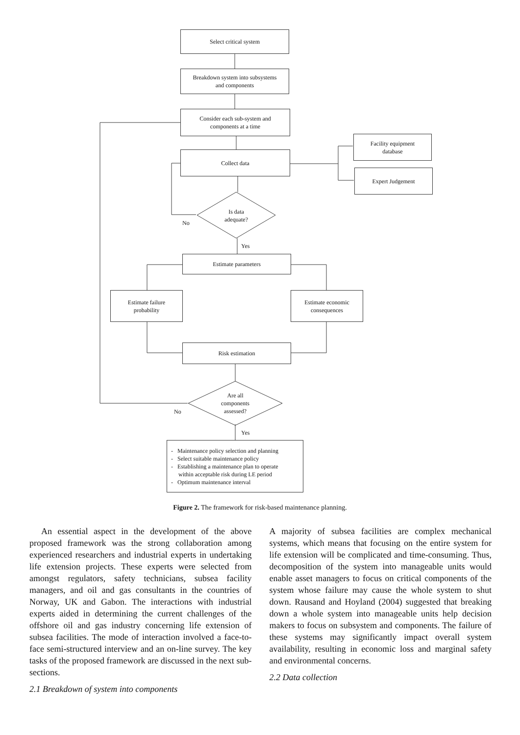Select critical system
Breakdown system into subsystems
and components
Consider each sub-system and
components at a time
Collect data
Facility equipment
database
Expert Judgement
Is data
adequate?
No
Yes
Estimate parameters
Estimate failure
probability
Estimate economic
consequences
Risk estimation
Are all
components
assessed?
No
Yes
- Maintenance policy selection and planning
- Select suitable maintenance policy
- Establishing a maintenance plan to operate
within acceptable risk during LE period
- Optimum maintenance interval
Figure 2. The framework for risk-based maintenance planning.
An essential aspect in the development of the above proposed framework was the strong collaboration among experienced researchers and industrial experts in undertaking life extension projects. These experts were selected from amongst regulators, safety technicians, subsea facility managers, and oil and gas consultants in the countries of Norway, UK and Gabon. The interactions with industrial experts aided in determining the current challenges of the offshore oil and gas industry concerning life extension of subsea facilities. The mode of interaction involved a face-to-face semi-structured interview and an on-line survey. The key tasks of the proposed framework are discussed in the next sub-sections.
2.1 Breakdown of system into components
A majority of subsea facilities are complex mechanical systems, which means that focusing on the entire system for life extension will be complicated and time-consuming. Thus, decomposition of the system into manageable units would enable asset managers to focus on critical components of the system whose failure may cause the whole system to shut down. Rausand and Hoyland (2004) suggested that breaking down a whole system into manageable units help decision makers to focus on subsystem and components. The failure of these systems may significantly impact overall system availability, resulting in economic loss and marginal safety and environmental concerns.
2.2 Data collection